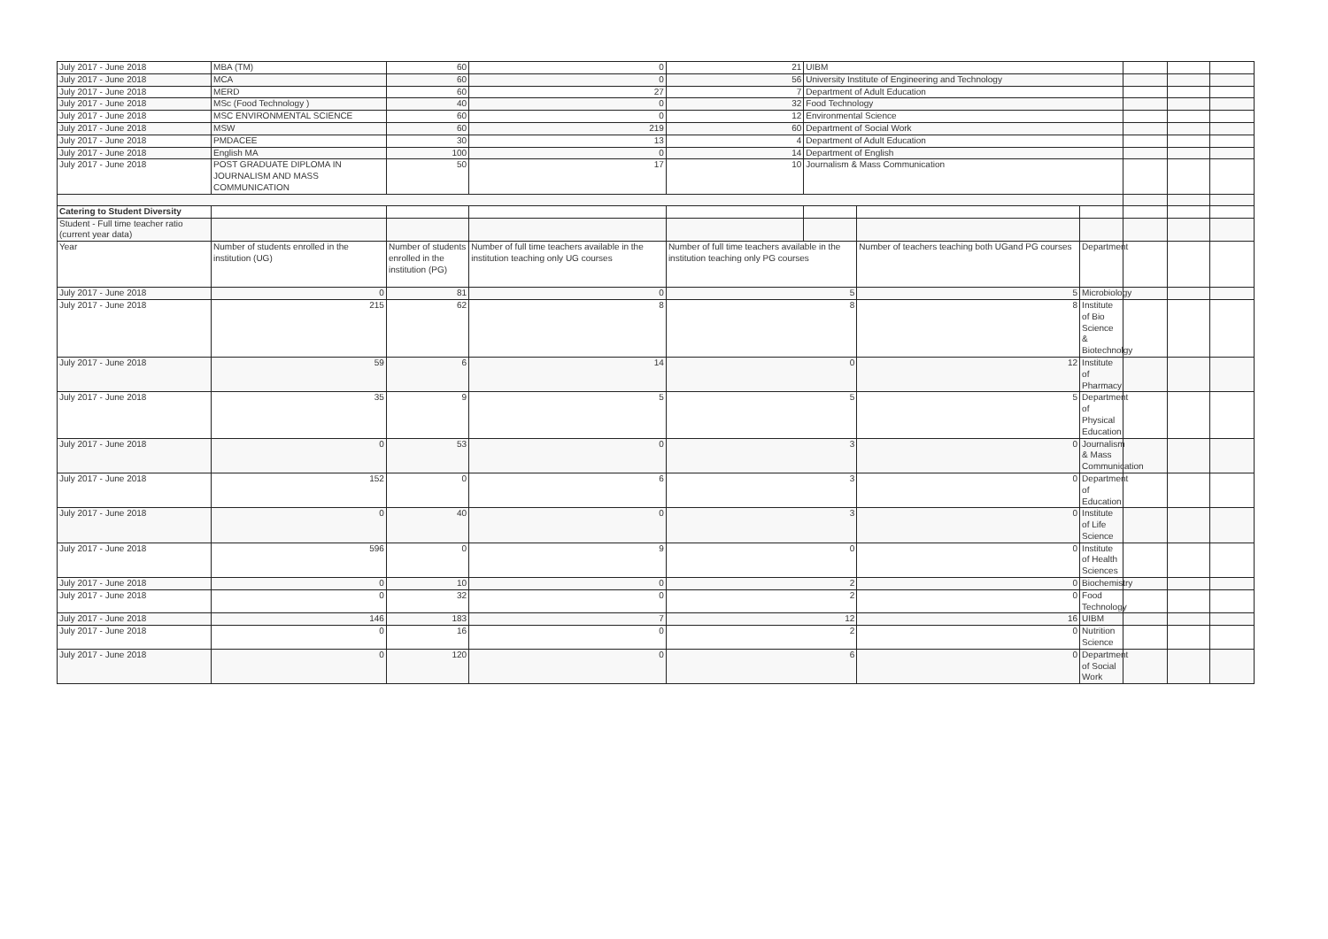| July 2017 - June 2018 | MBA (TM) | 60 | 0 | 21 | UIBM | | | | | |
| July 2017 - June 2018 | MCA | 60 | 0 | 56 | University Institute of Engineering and Technology | | | | | |
| July 2017 - June 2018 | MERD | 60 | 27 | 7 | Department of Adult Education | | | | | |
| July 2017 - June 2018 | MSc (Food Technology ) | 40 | 0 | 32 | Food Technology | | | | | |
| July 2017 - June 2018 | MSC ENVIRONMENTAL SCIENCE | 60 | 0 | 12 | Environmental Science | | | | | |
| July 2017 - June 2018 | MSW | 60 | 219 | 60 | Department of Social Work | | | | | |
| July 2017 - June 2018 | PMDACEE | 30 | 13 | 4 | Department of Adult Education | | | | | |
| July 2017 - June 2018 | English MA | 100 | 0 | 14 | Department of English | | | | | |
| July 2017 - June 2018 | POST GRADUATE DIPLOMA IN JOURNALISM AND MASS COMMUNICATION | 50 | 17 | 10 | Journalism & Mass Communication | | | | | |
| Catering to Student Diversity | | | | | | | | | | |
| Student - Full time teacher ratio (current year data) | | | | | | | | | | |
| Year | Number of students enrolled in the institution (UG) | Number of students enrolled in the institution (PG) | Number of full time teachers available in the institution teaching only UG courses | Number of full time teachers available in the institution teaching only PG courses | | Number of teachers teaching both UGand PG courses | Department | | | |
| July 2017 - June 2018 | 0 | 81 | 0 | 5 | | 5 | Microbiology | | | |
| July 2017 - June 2018 | 215 | 62 | 8 | 8 | | 8 | Institute of Bio Science & Biotechnolgy | | | |
| July 2017 - June 2018 | 59 | 6 | 14 | 0 | | 12 | Institute of Pharmacy | | | |
| July 2017 - June 2018 | 35 | 9 | 5 | 5 | | 5 | Department of Physical Education | | | |
| July 2017 - June 2018 | 0 | 53 | 0 | 3 | | 0 | Journalism & Mass Communication | | | |
| July 2017 - June 2018 | 152 | 0 | 6 | 3 | | 0 | Department of Education | | | |
| July 2017 - June 2018 | 0 | 40 | 0 | 3 | | 0 | Institute of Life Science | | | |
| July 2017 - June 2018 | 596 | 0 | 9 | 0 | | 0 | Institute of Health Sciences | | | |
| July 2017 - June 2018 | 0 | 10 | 0 | 2 | | 0 | Biochemistry | | | |
| July 2017 - June 2018 | 0 | 32 | 0 | 2 | | 0 | Food Technology | | | |
| July 2017 - June 2018 | 146 | 183 | 7 | 12 | | 16 | UIBM | | | |
| July 2017 - June 2018 | 0 | 16 | 0 | 2 | | 0 | Nutrition Science | | | |
| July 2017 - June 2018 | 0 | 120 | 0 | 6 | | 0 | Department of Social Work | | | |